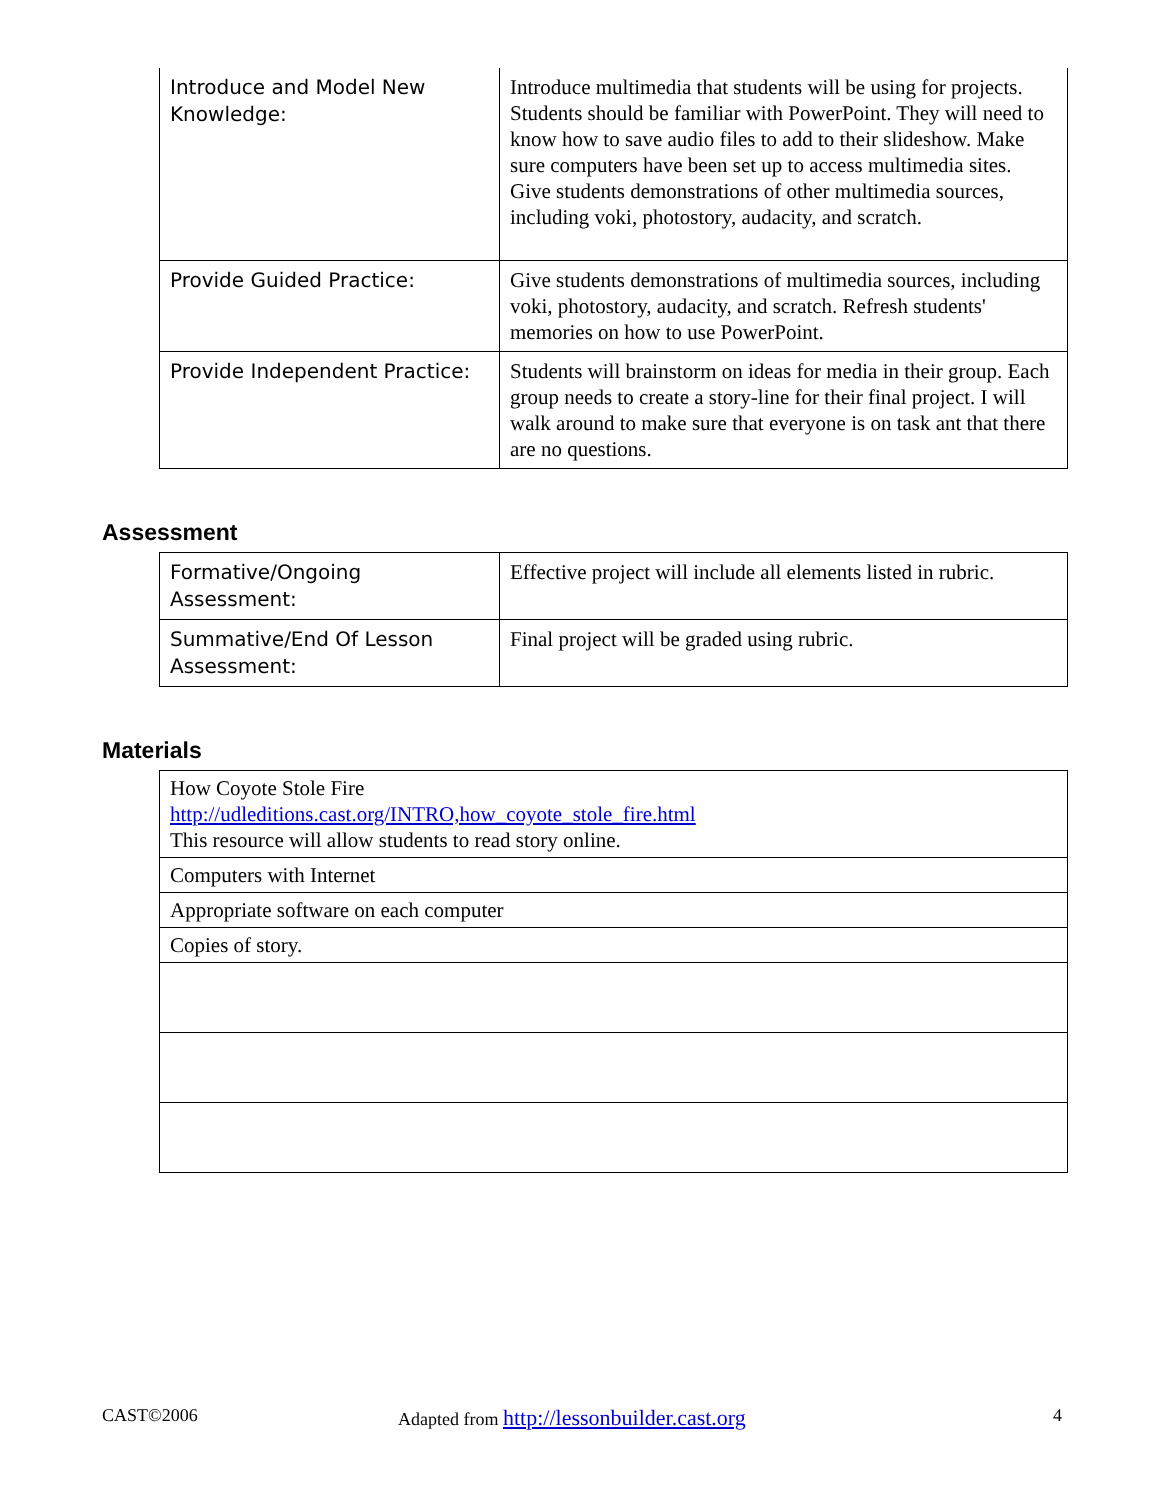| Introduce and Model New Knowledge: | Introduce multimedia that students will be using for projects. Students should be familiar with PowerPoint. They will need to know how to save audio files to add to their slideshow. Make sure computers have been set up to access multimedia sites. Give students demonstrations of other multimedia sources, including voki, photostory, audacity, and scratch. |
| Provide Guided Practice: | Give students demonstrations of multimedia sources, including voki, photostory, audacity, and scratch. Refresh students' memories on how to use PowerPoint. |
| Provide Independent Practice: | Students will brainstorm on ideas for media in their group. Each group needs to create a story-line for their final project. I will walk around to make sure that everyone is on task ant that there are no questions. |
Assessment
| Formative/Ongoing Assessment: | Effective project will include all elements listed in rubric. |
| Summative/End Of Lesson Assessment: | Final project will be graded using rubric. |
Materials
| How Coyote Stole Fire http://udleditions.cast.org/INTRO,how_coyote_stole_fire.html This resource will allow students to read story online. |
| Computers with Internet |
| Appropriate software on each computer |
| Copies of story. |
CAST©2006 Adapted from http://lessonbuilder.cast.org 4